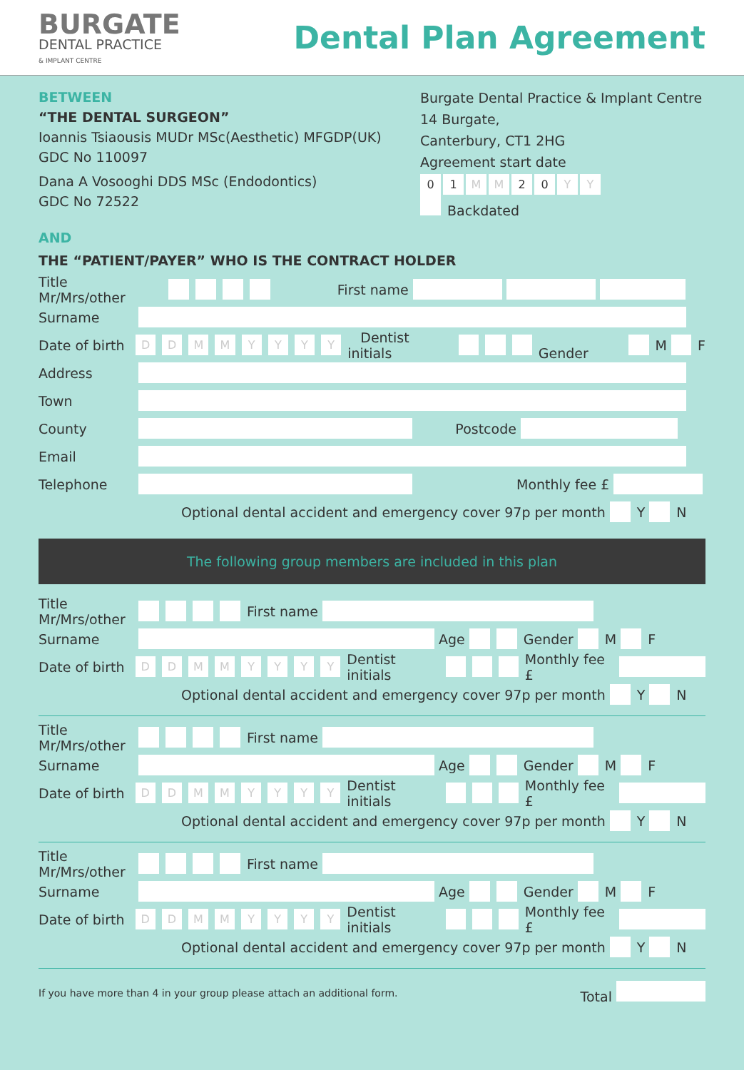BURGATE
DENTAL PRACTICE
& IMPLANT CENTRE
Dental Plan Agreement
BETWEEN
“THE DENTAL SURGEON”
Ioannis Tsiaousis MUDr MSc(Aesthetic) MFGDP(UK)
GDC No 110097
Dana A Vosooghi DDS MSc (Endodontics)
GDC No 72522
Burgate Dental Practice & Implant Centre
14 Burgate,
Canterbury, CT1 2HG
Agreement start date
0 1 M M 2 0 Y Y
Backdated
AND
THE “PATIENT/PAYER” WHO IS THE CONTRACT HOLDER
Title Mr/Mrs/other First name
Surname
Date of birth DDMMYYYY Dentist initials Gender M F
Address
Town
County Postcode
Email
Telephone Monthly fee £
Optional dental accident and emergency cover 97p per month Y N
The following group members are included in this plan
Title Mr/Mrs/other First name
Surname Age Gender M F
Date of birth DDMMYYYY Dentist initials Monthly fee £
Optional dental accident and emergency cover 97p per month Y N
Title Mr/Mrs/other First name
Surname Age Gender M F
Date of birth DDMMYYYY Dentist initials Monthly fee £
Optional dental accident and emergency cover 97p per month Y N
Title Mr/Mrs/other First name
Surname Age Gender M F
Date of birth DDMMYYYY Dentist initials Monthly fee £
Optional dental accident and emergency cover 97p per month Y N
If you have more than 4 in your group please attach an additional form. Total